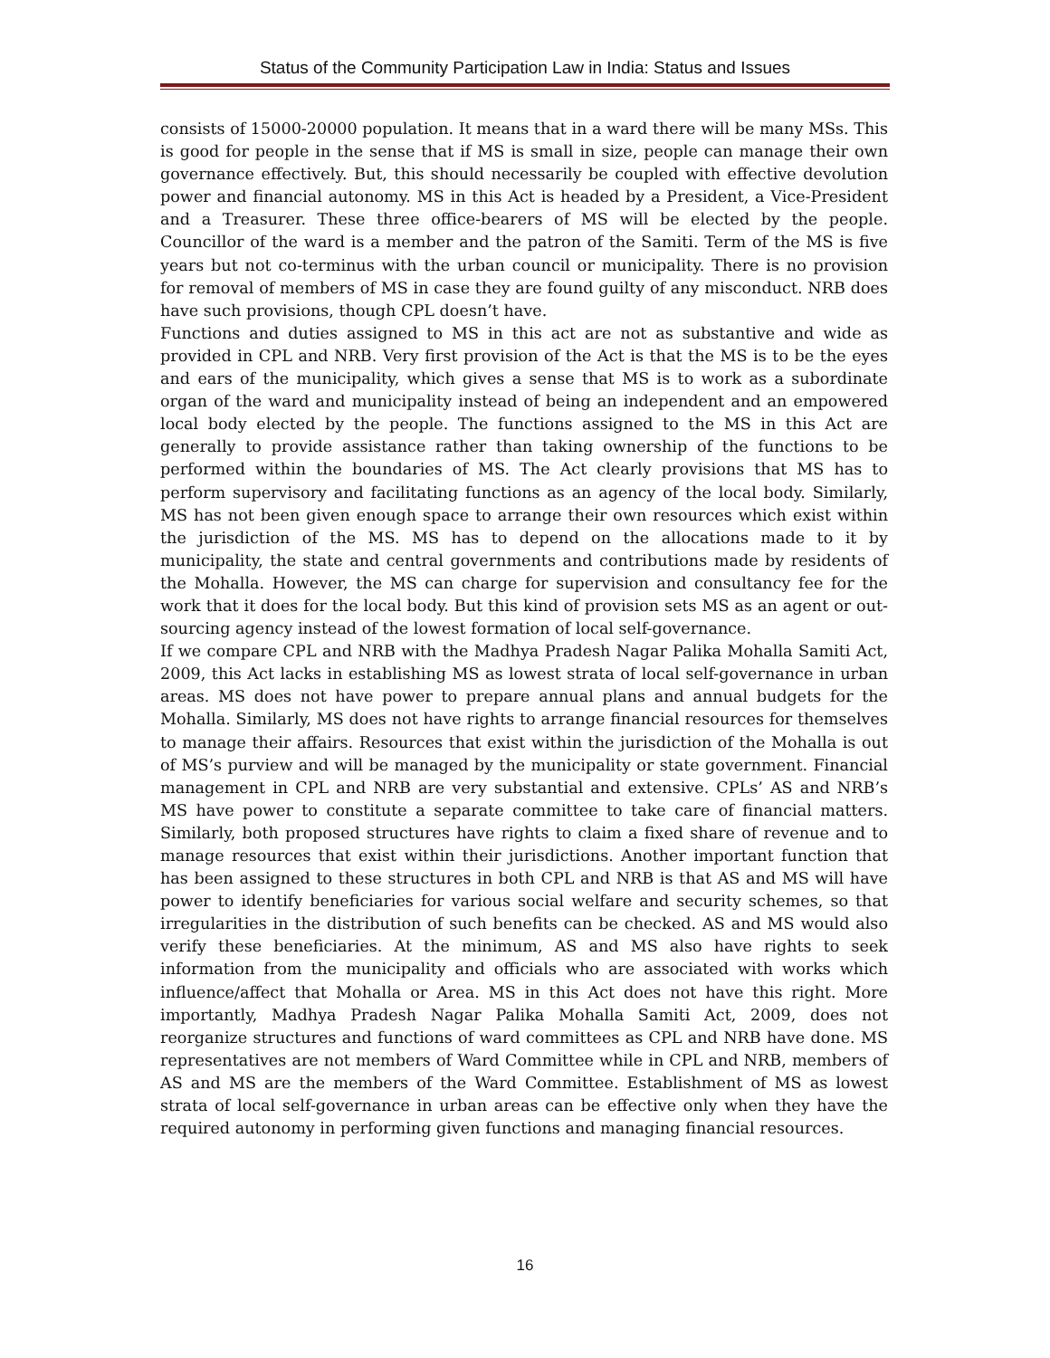Status of the Community Participation Law in India: Status and Issues
consists of 15000-20000 population. It means that in a ward there will be many MSs. This is good for people in the sense that if MS is small in size, people can manage their own governance effectively. But, this should necessarily be coupled with effective devolution power and financial autonomy. MS in this Act is headed by a President, a Vice-President and a Treasurer. These three office-bearers of MS will be elected by the people. Councillor of the ward is a member and the patron of the Samiti. Term of the MS is five years but not co-terminus with the urban council or municipality. There is no provision for removal of members of MS in case they are found guilty of any misconduct. NRB does have such provisions, though CPL doesn’t have.
Functions and duties assigned to MS in this act are not as substantive and wide as provided in CPL and NRB. Very first provision of the Act is that the MS is to be the eyes and ears of the municipality, which gives a sense that MS is to work as a subordinate organ of the ward and municipality instead of being an independent and an empowered local body elected by the people. The functions assigned to the MS in this Act are generally to provide assistance rather than taking ownership of the functions to be performed within the boundaries of MS. The Act clearly provisions that MS has to perform supervisory and facilitating functions as an agency of the local body. Similarly, MS has not been given enough space to arrange their own resources which exist within the jurisdiction of the MS. MS has to depend on the allocations made to it by municipality, the state and central governments and contributions made by residents of the Mohalla. However, the MS can charge for supervision and consultancy fee for the work that it does for the local body. But this kind of provision sets MS as an agent or out-sourcing agency instead of the lowest formation of local self-governance.
If we compare CPL and NRB with the Madhya Pradesh Nagar Palika Mohalla Samiti Act, 2009, this Act lacks in establishing MS as lowest strata of local self-governance in urban areas. MS does not have power to prepare annual plans and annual budgets for the Mohalla. Similarly, MS does not have rights to arrange financial resources for themselves to manage their affairs. Resources that exist within the jurisdiction of the Mohalla is out of MS’s purview and will be managed by the municipality or state government. Financial management in CPL and NRB are very substantial and extensive. CPLs’ AS and NRB’s MS have power to constitute a separate committee to take care of financial matters. Similarly, both proposed structures have rights to claim a fixed share of revenue and to manage resources that exist within their jurisdictions. Another important function that has been assigned to these structures in both CPL and NRB is that AS and MS will have power to identify beneficiaries for various social welfare and security schemes, so that irregularities in the distribution of such benefits can be checked. AS and MS would also verify these beneficiaries. At the minimum, AS and MS also have rights to seek information from the municipality and officials who are associated with works which influence/affect that Mohalla or Area. MS in this Act does not have this right. More importantly, Madhya Pradesh Nagar Palika Mohalla Samiti Act, 2009, does not reorganize structures and functions of ward committees as CPL and NRB have done. MS representatives are not members of Ward Committee while in CPL and NRB, members of AS and MS are the members of the Ward Committee. Establishment of MS as lowest strata of local self-governance in urban areas can be effective only when they have the required autonomy in performing given functions and managing financial resources.
16